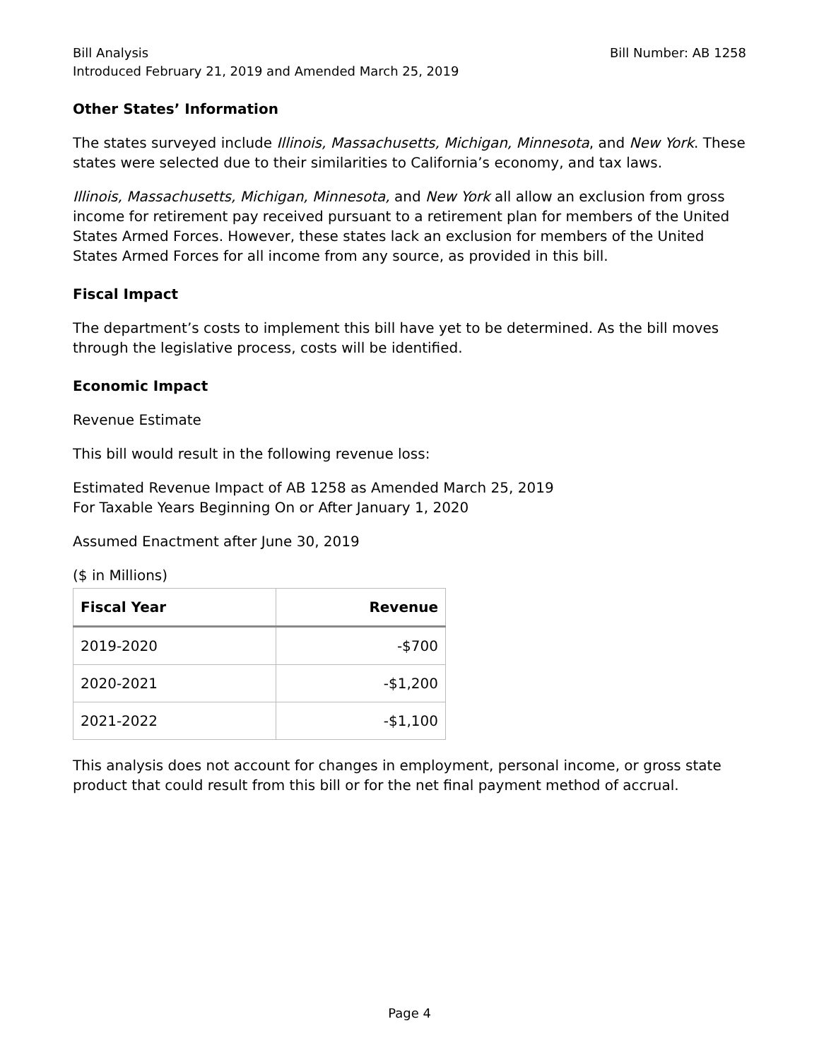Bill Analysis
Introduced February 21, 2019 and Amended March 25, 2019
Bill Number: AB 1258
Other States’ Information
The states surveyed include Illinois, Massachusetts, Michigan, Minnesota, and New York. These states were selected due to their similarities to California’s economy, and tax laws.
Illinois, Massachusetts, Michigan, Minnesota, and New York all allow an exclusion from gross income for retirement pay received pursuant to a retirement plan for members of the United States Armed Forces. However, these states lack an exclusion for members of the United States Armed Forces for all income from any source, as provided in this bill.
Fiscal Impact
The department’s costs to implement this bill have yet to be determined. As the bill moves through the legislative process, costs will be identified.
Economic Impact
Revenue Estimate
This bill would result in the following revenue loss:
Estimated Revenue Impact of AB 1258 as Amended March 25, 2019
For Taxable Years Beginning On or After January 1, 2020
Assumed Enactment after June 30, 2019
($ in Millions)
| Fiscal Year | Revenue |
| --- | --- |
| 2019-2020 | -$700 |
| 2020-2021 | -$1,200 |
| 2021-2022 | -$1,100 |
This analysis does not account for changes in employment, personal income, or gross state product that could result from this bill or for the net final payment method of accrual.
Page 4